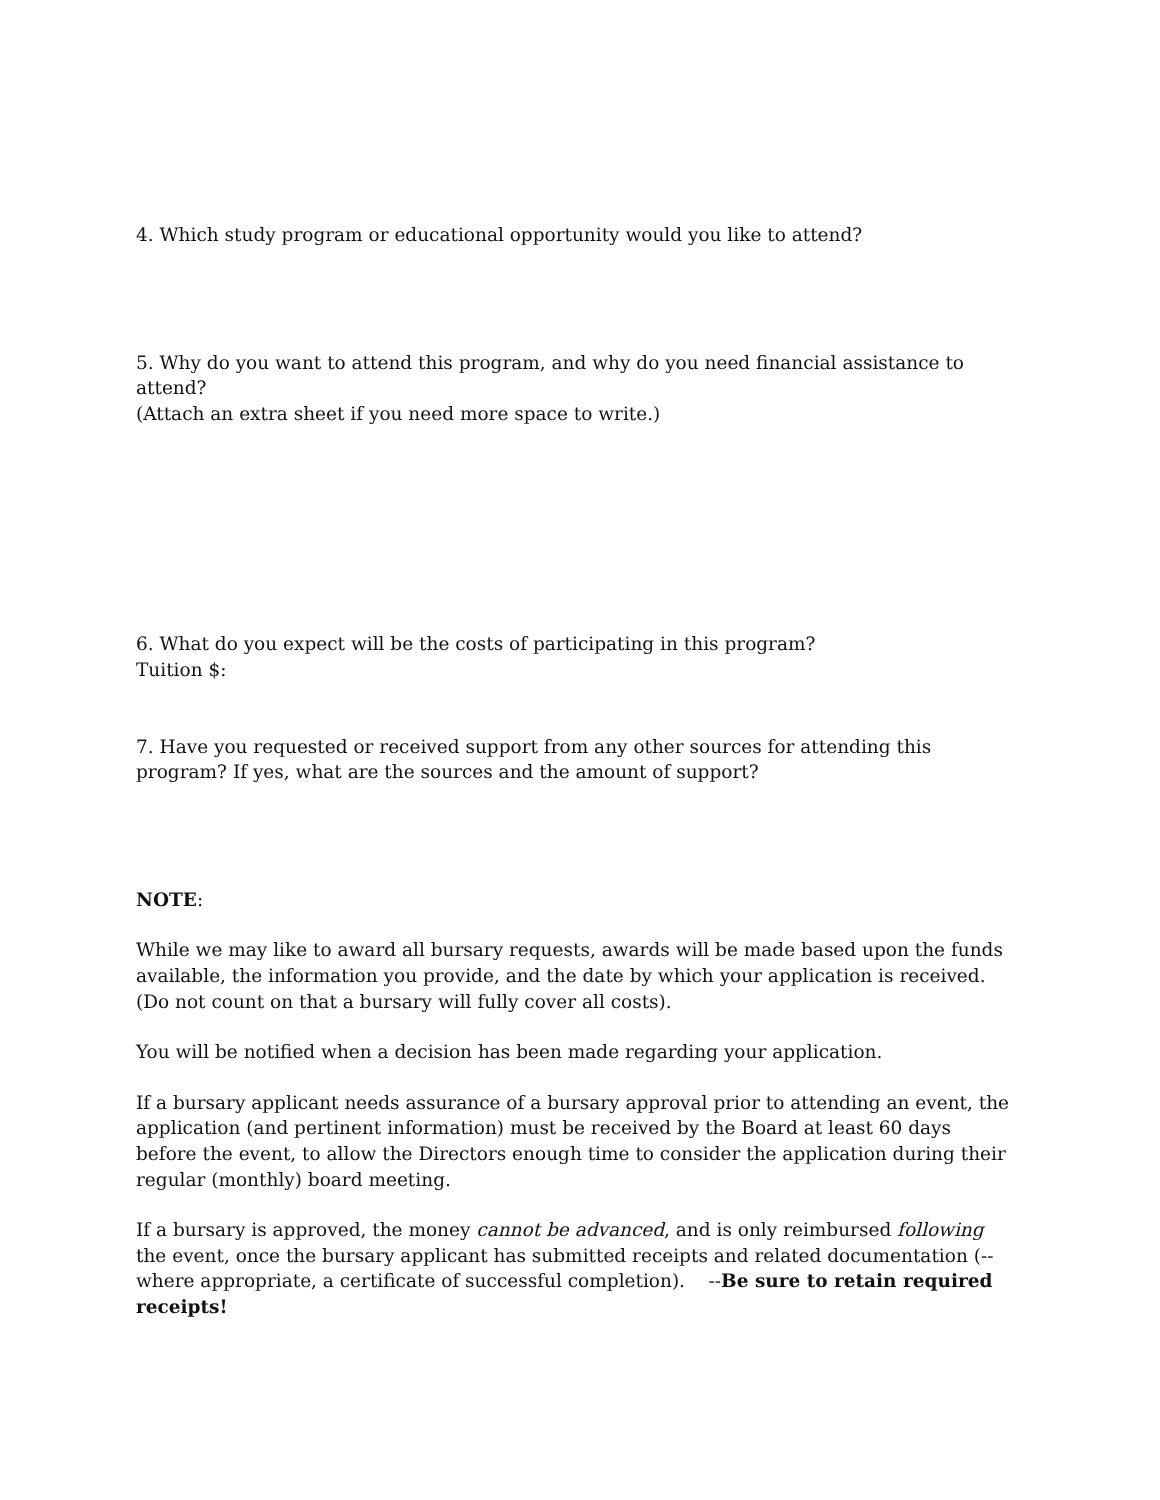4. Which study program or educational opportunity would you like to attend?
5. Why do you want to attend this program, and why do you need financial assistance to attend?
(Attach an extra sheet if you need more space to write.)
6. What do you expect will be the costs of participating in this program?
Tuition $:
7. Have you requested or received support from any other sources for attending this program? If yes, what are the sources and the amount of support?
NOTE:
While we may like to award all bursary requests, awards will be made based upon the funds available, the information you provide, and the date by which your application is received. (Do not count on that a bursary will fully cover all costs).
You will be notified when a decision has been made regarding your application.
If a bursary applicant needs assurance of a bursary approval prior to attending an event, the application (and pertinent information) must be received by the Board at least 60 days before the event, to allow the Directors enough time to consider the application during their regular (monthly) board meeting.
If a bursary is approved, the money cannot be advanced, and is only reimbursed following the event, once the bursary applicant has submitted receipts and related documentation (--where appropriate, a certificate of successful completion). --Be sure to retain required receipts!